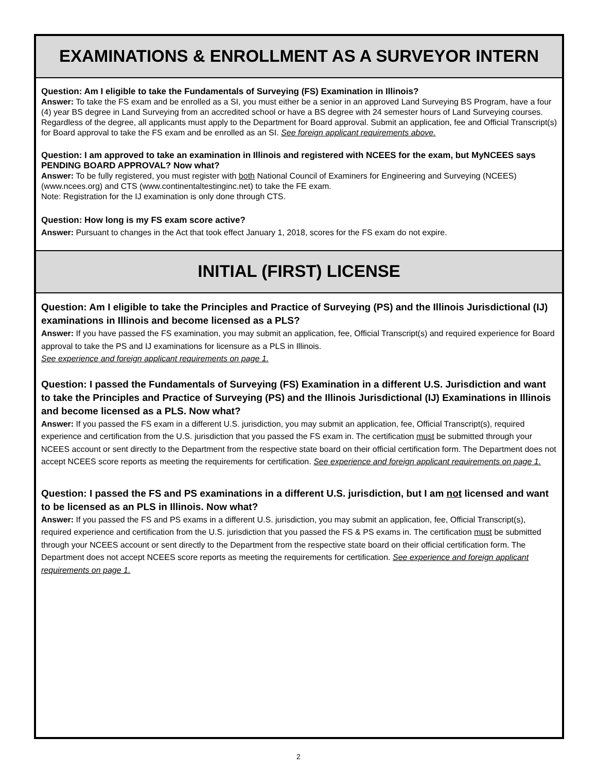EXAMINATIONS & ENROLLMENT AS A SURVEYOR INTERN
Question: Am I eligible to take the Fundamentals of Surveying (FS) Examination in Illinois?
Answer: To take the FS exam and be enrolled as a SI, you must either be a senior in an approved Land Surveying BS Program, have a four (4) year BS degree in Land Surveying from an accredited school or have a BS degree with 24 semester hours of Land Surveying courses. Regardless of the degree, all applicants must apply to the Department for Board approval. Submit an application, fee and Official Transcript(s) for Board approval to take the FS exam and be enrolled as an SI. See foreign applicant requirements above.
Question: I am approved to take an examination in Illinois and registered with NCEES for the exam, but MyNCEES says PENDING BOARD APPROVAL? Now what?
Answer: To be fully registered, you must register with both National Council of Examiners for Engineering and Surveying (NCEES) (www.ncees.org) and CTS (www.continentaltestinginc.net) to take the FE exam.
Note: Registration for the IJ examination is only done through CTS.
Question: How long is my FS exam score active?
Answer: Pursuant to changes in the Act that took effect January 1, 2018, scores for the FS exam do not expire.
INITIAL (FIRST) LICENSE
Question: Am I eligible to take the Principles and Practice of Surveying (PS) and the Illinois Jurisdictional (IJ) examinations in Illinois and become licensed as a PLS?
Answer: If you have passed the FS examination, you may submit an application, fee, Official Transcript(s) and required experience for Board approval to take the PS and IJ examinations for licensure as a PLS in Illinois.
See experience and foreign applicant requirements on page 1.
Question: I passed the Fundamentals of Surveying (FS) Examination in a different U.S. Jurisdiction and want to take the Principles and Practice of Surveying (PS) and the Illinois Jurisdictional (IJ) Examinations in Illinois and become licensed as a PLS. Now what?
Answer: If you passed the FS exam in a different U.S. jurisdiction, you may submit an application, fee, Official Transcript(s), required experience and certification from the U.S. jurisdiction that you passed the FS exam in. The certification must be submitted through your NCEES account or sent directly to the Department from the respective state board on their official certification form. The Department does not accept NCEES score reports as meeting the requirements for certification. See experience and foreign applicant requirements on page 1.
Question: I passed the FS and PS examinations in a different U.S. jurisdiction, but I am not licensed and want to be licensed as an PLS in Illinois. Now what?
Answer: If you passed the FS and PS exams in a different U.S. jurisdiction, you may submit an application, fee, Official Transcript(s), required experience and certification from the U.S. jurisdiction that you passed the FS & PS exams in. The certification must be submitted through your NCEES account or sent directly to the Department from the respective state board on their official certification form. The Department does not accept NCEES score reports as meeting the requirements for certification. See experience and foreign applicant requirements on page 1.
2